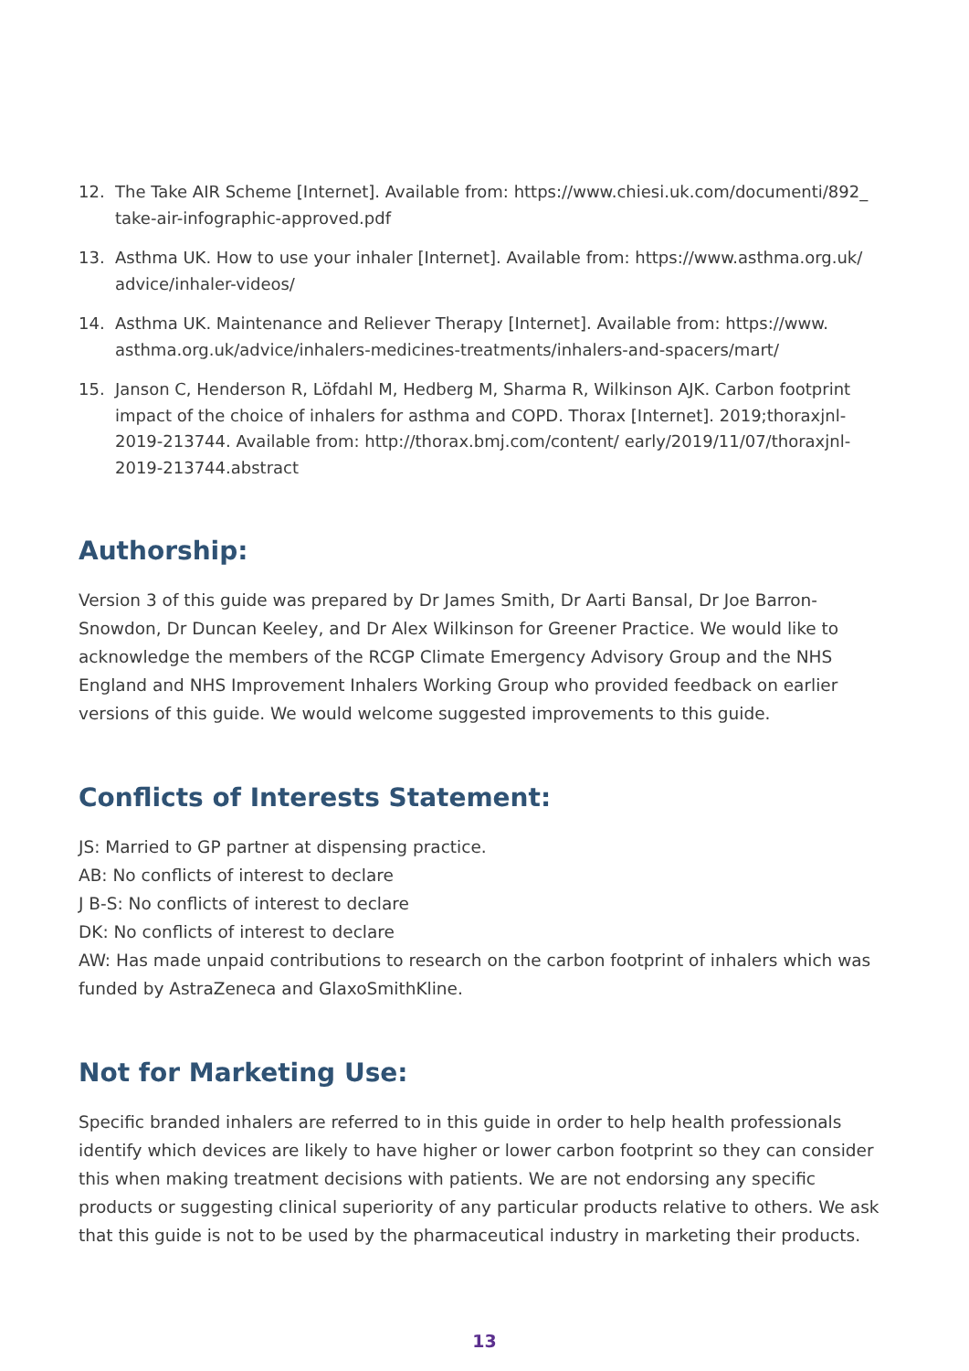12. The Take AIR Scheme [Internet]. Available from: https://www.chiesi.uk.com/documenti/892_ take-air-infographic-approved.pdf
13. Asthma UK. How to use your inhaler [Internet]. Available from: https://www.asthma.org.uk/ advice/inhaler-videos/
14. Asthma UK. Maintenance and Reliever Therapy [Internet]. Available from: https://www. asthma.org.uk/advice/inhalers-medicines-treatments/inhalers-and-spacers/mart/
15. Janson C, Henderson R, Löfdahl M, Hedberg M, Sharma R, Wilkinson AJK. Carbon footprint impact of the choice of inhalers for asthma and COPD. Thorax [Internet]. 2019;thoraxjnl-2019-213744. Available from: http://thorax.bmj.com/content/ early/2019/11/07/thoraxjnl-2019-213744.abstract
Authorship:
Version 3 of this guide was prepared by Dr James Smith, Dr Aarti Bansal, Dr Joe Barron-Snowdon, Dr Duncan Keeley, and Dr Alex Wilkinson for Greener Practice. We would like to acknowledge the members of the RCGP Climate Emergency Advisory Group and the NHS England and NHS Improvement Inhalers Working Group who provided feedback on earlier versions of this guide. We would welcome suggested improvements to this guide.
Conflicts of Interests Statement:
JS: Married to GP partner at dispensing practice.
AB: No conflicts of interest to declare
J B-S: No conflicts of interest to declare
DK: No conflicts of interest to declare
AW: Has made unpaid contributions to research on the carbon footprint of inhalers which was funded by AstraZeneca and GlaxoSmithKline.
Not for Marketing Use:
Specific branded inhalers are referred to in this guide in order to help health professionals identify which devices are likely to have higher or lower carbon footprint so they can consider this when making treatment decisions with patients. We are not endorsing any specific products or suggesting clinical superiority of any particular products relative to others. We ask that this guide is not to be used by the pharmaceutical industry in marketing their products.
13